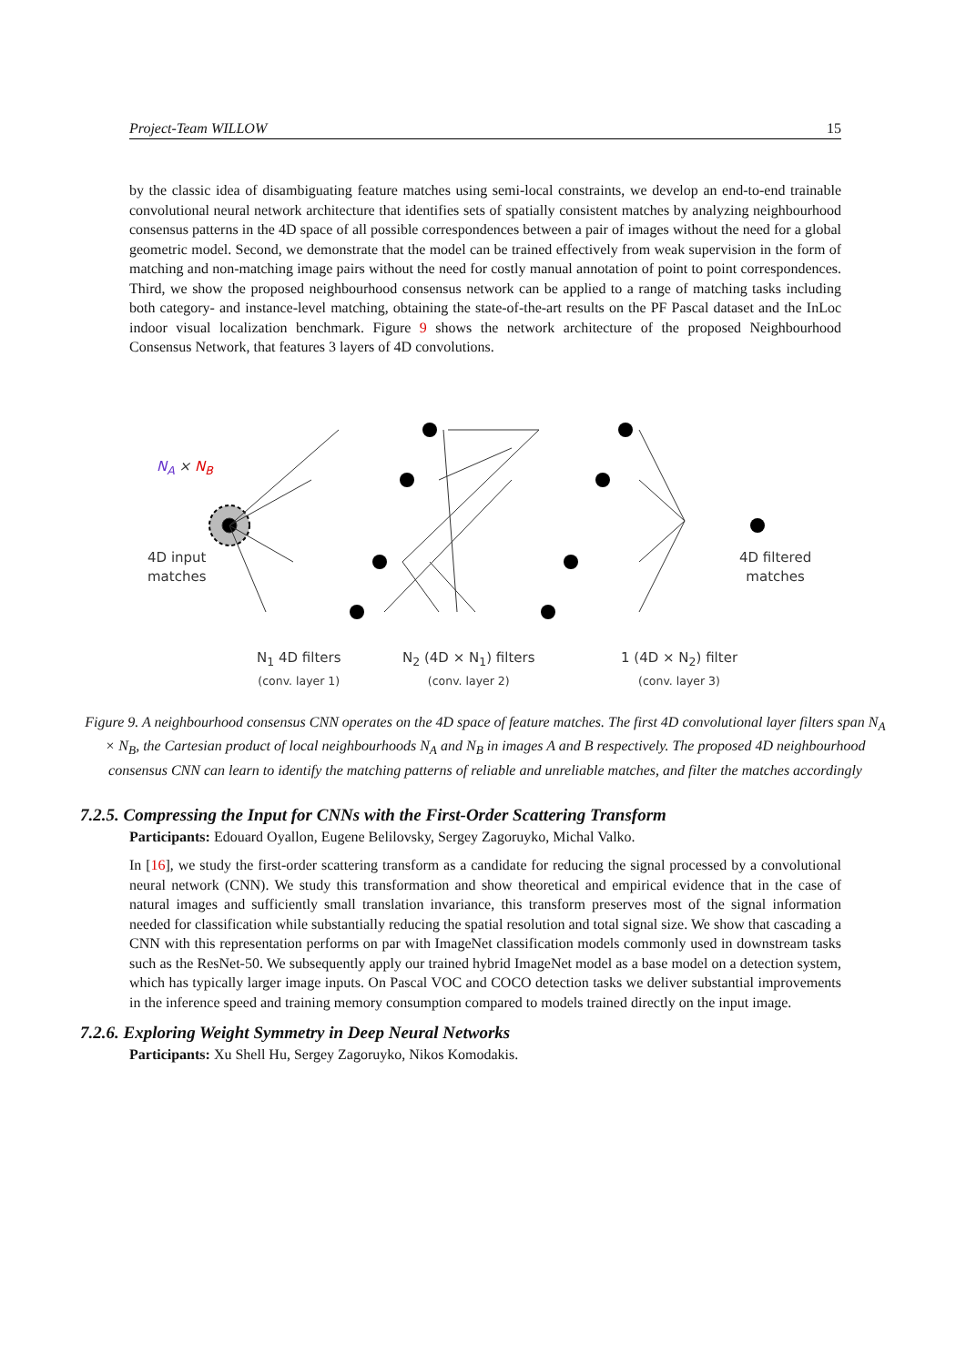Project-Team WILLOW 15
by the classic idea of disambiguating feature matches using semi-local constraints, we develop an end-to-end trainable convolutional neural network architecture that identifies sets of spatially consistent matches by analyzing neighbourhood consensus patterns in the 4D space of all possible correspondences between a pair of images without the need for a global geometric model. Second, we demonstrate that the model can be trained effectively from weak supervision in the form of matching and non-matching image pairs without the need for costly manual annotation of point to point correspondences. Third, we show the proposed neighbourhood consensus network can be applied to a range of matching tasks including both category- and instance-level matching, obtaining the state-of-the-art results on the PF Pascal dataset and the InLoc indoor visual localization benchmark. Figure 9 shows the network architecture of the proposed Neighbourhood Consensus Network, that features 3 layers of 4D convolutions.
N<sub>A</sub> × N<sub>B</sub>
4D input
matches
4D filtered
matches
N<sub>1</sub> 4D filters
(conv. layer 1)
N<sub>2</sub> (4D × N<sub>1</sub>) filters
(conv. layer 2)
1 (4D × N<sub>2</sub>) filter
(conv. layer 3)
Figure 9. A neighbourhood consensus CNN operates on the 4D space of feature matches. The first 4D convolutional layer filters span N<sub>A</sub> × N<sub>B</sub>, the Cartesian product of local neighbourhoods N<sub>A</sub> and N<sub>B</sub> in images A and B respectively. The proposed 4D neighbourhood consensus CNN can learn to identify the matching patterns of reliable and unreliable matches, and filter the matches accordingly
7.2.5. Compressing the Input for CNNs with the First-Order Scattering Transform
Participants: Edouard Oyallon, Eugene Belilovsky, Sergey Zagoruyko, Michal Valko.
In [16], we study the first-order scattering transform as a candidate for reducing the signal processed by a convolutional neural network (CNN). We study this transformation and show theoretical and empirical evidence that in the case of natural images and sufficiently small translation invariance, this transform preserves most of the signal information needed for classification while substantially reducing the spatial resolution and total signal size. We show that cascading a CNN with this representation performs on par with ImageNet classification models commonly used in downstream tasks such as the ResNet-50. We subsequently apply our trained hybrid ImageNet model as a base model on a detection system, which has typically larger image inputs. On Pascal VOC and COCO detection tasks we deliver substantial improvements in the inference speed and training memory consumption compared to models trained directly on the input image.
7.2.6. Exploring Weight Symmetry in Deep Neural Networks
Participants: Xu Shell Hu, Sergey Zagoruyko, Nikos Komodakis.